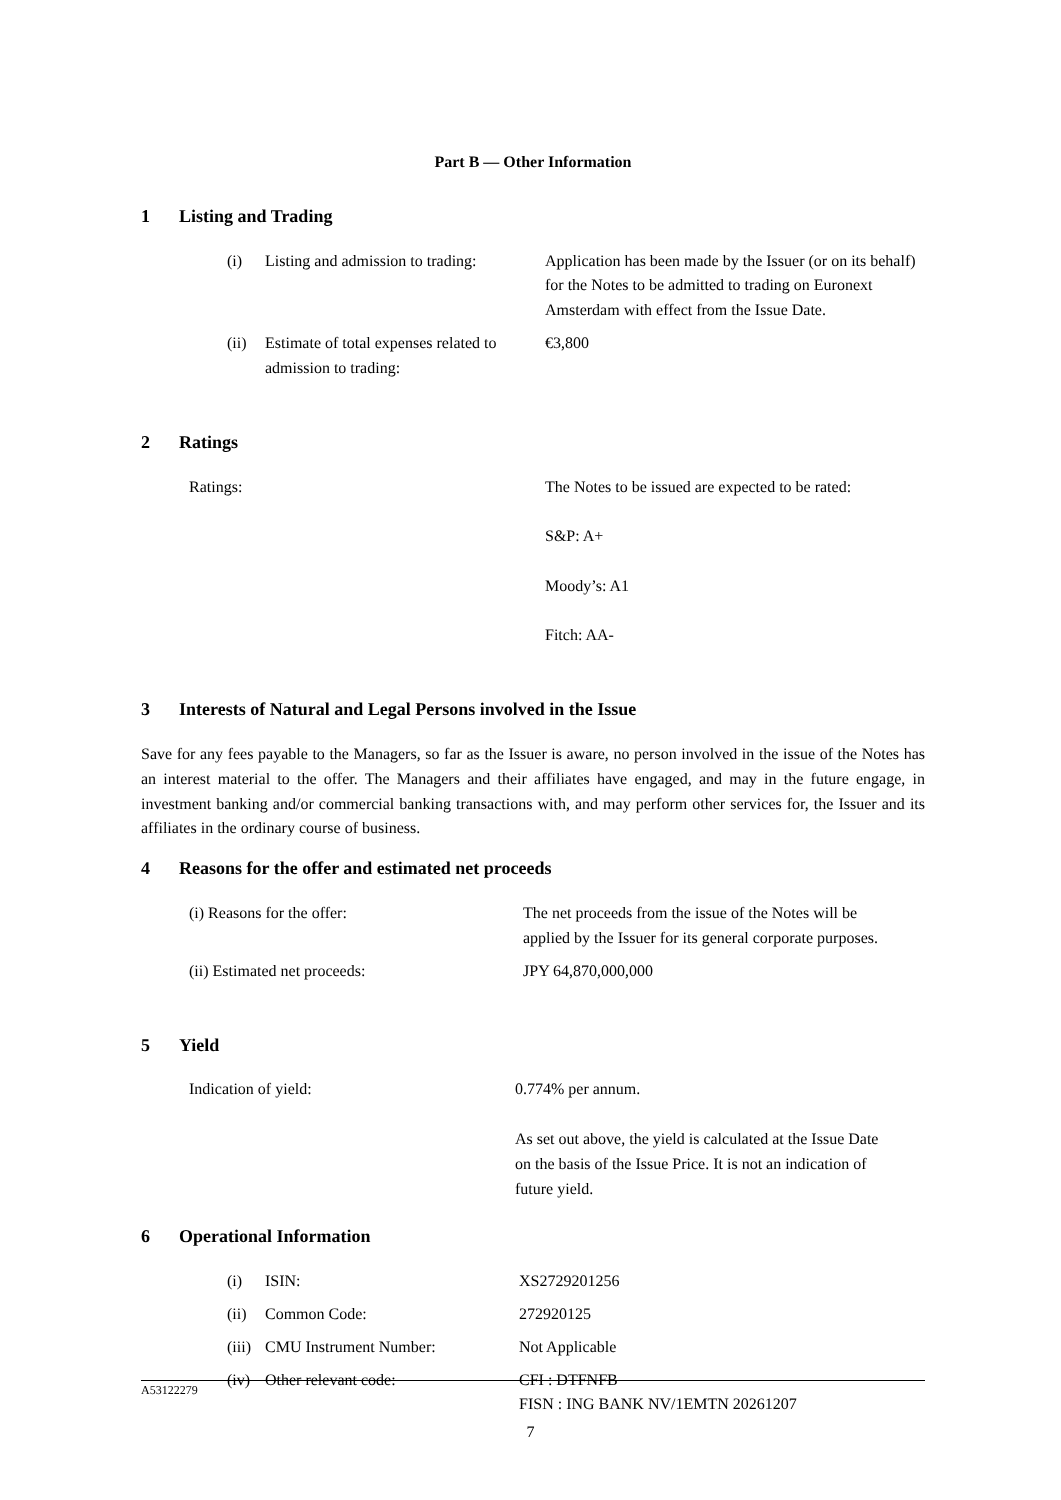Part B — Other Information
1 Listing and Trading
| | (i) | Listing and admission to trading: | Application has been made by the Issuer (or on its behalf) for the Notes to be admitted to trading on Euronext Amsterdam with effect from the Issue Date. |
| | (ii) | Estimate of total expenses related to admission to trading: | €3,800 |
2 Ratings
| | Ratings: | The Notes to be issued are expected to be rated: S&P: A+ Moody’s: A1 Fitch: AA- |
3 Interests of Natural and Legal Persons involved in the Issue
Save for any fees payable to the Managers, so far as the Issuer is aware, no person involved in the issue of the Notes has an interest material to the offer. The Managers and their affiliates have engaged, and may in the future engage, in investment banking and/or commercial banking transactions with, and may perform other services for, the Issuer and its affiliates in the ordinary course of business.
4 Reasons for the offer and estimated net proceeds
| | (i) Reasons for the offer: | The net proceeds from the issue of the Notes will be applied by the Issuer for its general corporate purposes. |
| | (ii) Estimated net proceeds: | JPY 64,870,000,000 |
5 Yield
| | Indication of yield: | 0.774% per annum. As set out above, the yield is calculated at the Issue Date on the basis of the Issue Price. It is not an indication of future yield. |
6 Operational Information
| | (i) | ISIN: | XS2729201256 |
| | (ii) | Common Code: | 272920125 |
| | (iii) | CMU Instrument Number: | Not Applicable |
| | (iv) | Other relevant code: | CFI : DTFNFB FISN : ING BANK NV/1EMTN 20261207 |
A53122279
7